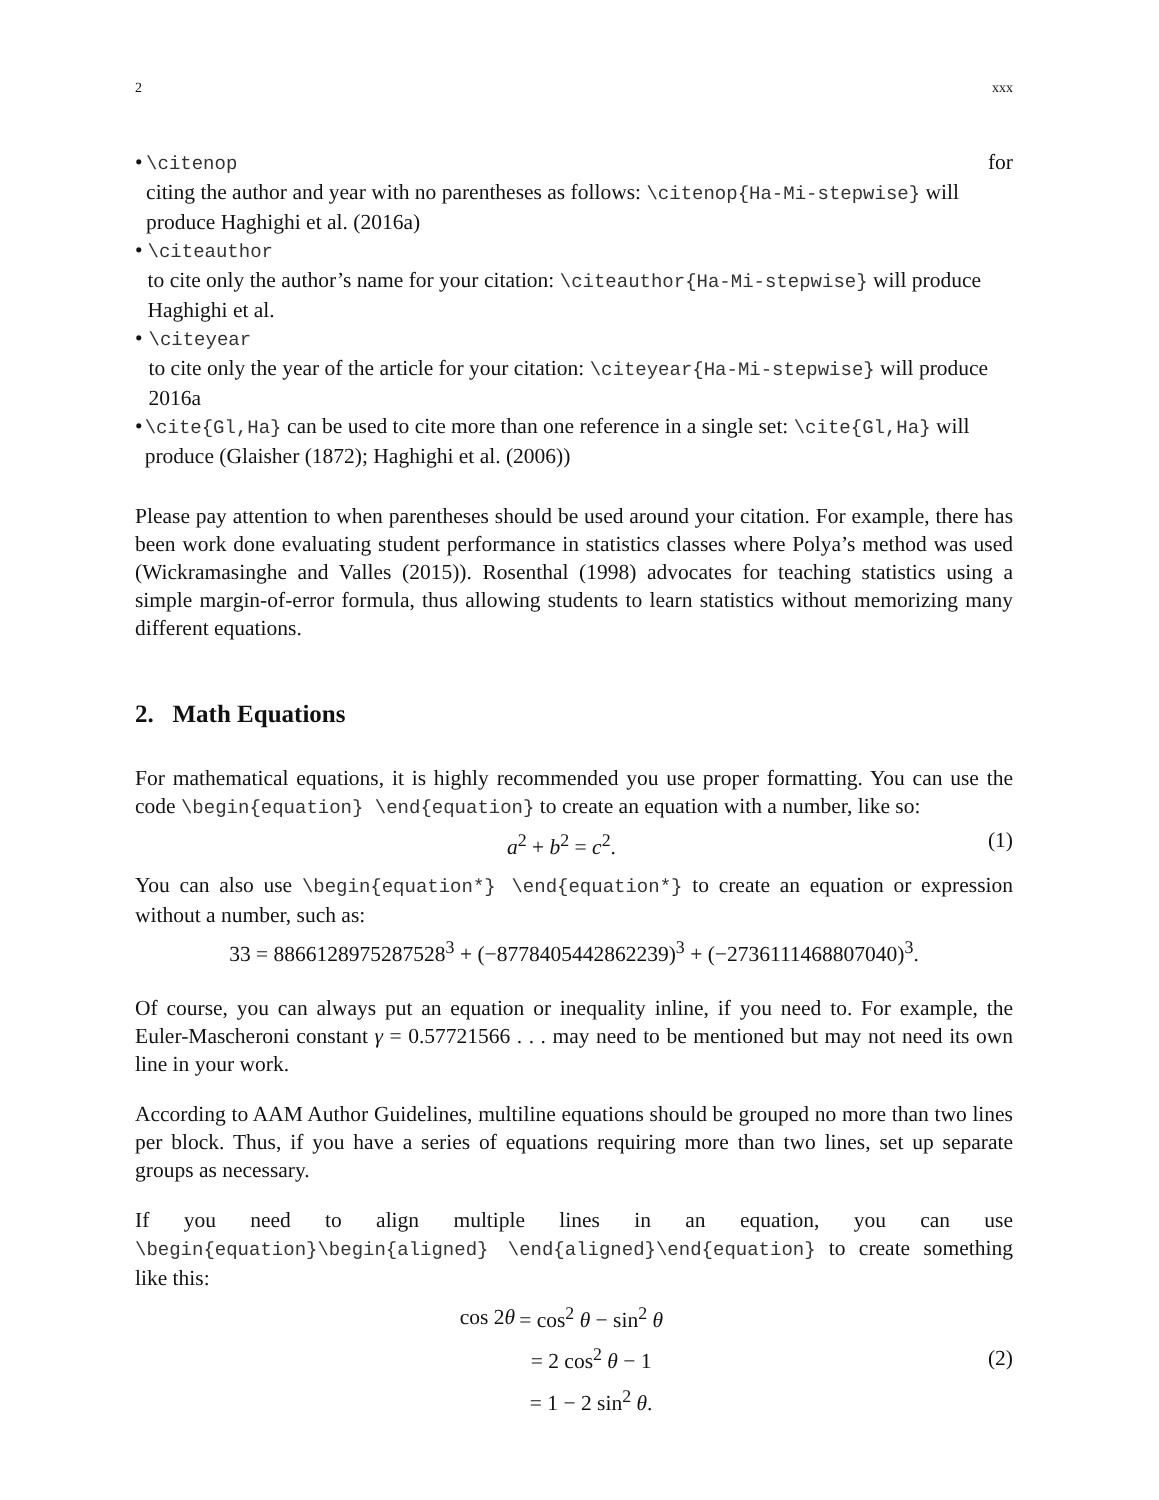2 xxx
• \citenop for
citing the author and year with no parentheses as follows: \citenop{Ha-Mi-stepwise} will produce Haghighi et al. (2016a)
• \citeauthor
to cite only the author’s name for your citation: \citeauthor{Ha-Mi-stepwise} will produce Haghighi et al.
• \citeyear
to cite only the year of the article for your citation: \citeyear{Ha-Mi-stepwise} will produce 2016a
• \cite{Gl,Ha} can be used to cite more than one reference in a single set: \cite{Gl,Ha} will produce (Glaisher (1872); Haghighi et al. (2006))
Please pay attention to when parentheses should be used around your citation. For example, there has been work done evaluating student performance in statistics classes where Polya’s method was used (Wickramasinghe and Valles (2015)). Rosenthal (1998) advocates for teaching statistics using a simple margin-of-error formula, thus allowing students to learn statistics without memorizing many different equations.
2. Math Equations
For mathematical equations, it is highly recommended you use proper formatting. You can use the code \begin{equation} \end{equation} to create an equation with a number, like so:
a<sup>2</sup> + b<sup>2</sup> = c<sup>2</sup>. (1)
You can also use \begin{equation*} \end{equation*} to create an equation or expression without a number, such as:
33 = 8866128975287528<sup>3</sup> + (−8778405442862239)<sup>3</sup> + (−2736111468807040)<sup>3</sup>.
Of course, you can always put an equation or inequality inline, if you need to. For example, the Euler-Mascheroni constant γ = 0.57721566 . . . may need to be mentioned but may not need its own line in your work.
According to AAM Author Guidelines, multiline equations should be grouped no more than two lines per block. Thus, if you have a series of equations requiring more than two lines, set up separate groups as necessary.
If you need to align multiple lines in an equation, you can use \begin{equation}\begin{aligned} \end{aligned}\end{equation} to create something like this:
| cos 2 θ | = cos<sup>2</sup> θ − sin<sup>2</sup> θ |
| | = 2 cos<sup>2</sup> θ − 1 |
| | = 1 − 2 sin<sup>2</sup> θ . |
(2)